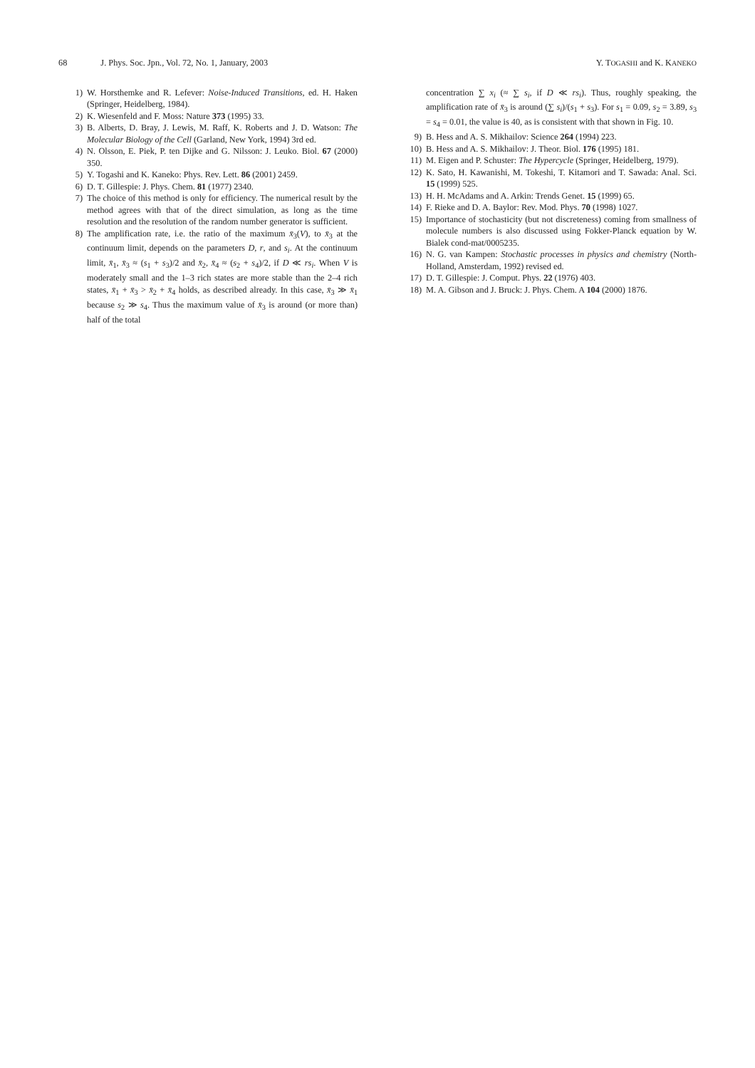68 J. Phys. Soc. Jpn., Vol. 72, No. 1, January, 2003 Y. TOGASHI and K. KANEKO
1) W. Horsthemke and R. Lefever: Noise-Induced Transitions, ed. H. Haken (Springer, Heidelberg, 1984).
2) K. Wiesenfeld and F. Moss: Nature 373 (1995) 33.
3) B. Alberts, D. Bray, J. Lewis, M. Raff, K. Roberts and J. D. Watson: The Molecular Biology of the Cell (Garland, New York, 1994) 3rd ed.
4) N. Olsson, E. Piek, P. ten Dijke and G. Nilsson: J. Leuko. Biol. 67 (2000) 350.
5) Y. Togashi and K. Kaneko: Phys. Rev. Lett. 86 (2001) 2459.
6) D. T. Gillespie: J. Phys. Chem. 81 (1977) 2340.
7) The choice of this method is only for efficiency. The numerical result by the method agrees with that of the direct simulation, as long as the time resolution and the resolution of the random number generator is sufficient.
8) The amplification rate, i.e. the ratio of the maximum x̄<sub>3</sub>(V), to x̄<sub>3</sub> at the continuum limit, depends on the parameters D, r, and s<sub>i</sub>. At the continuum limit, x̄<sub>1</sub>, x̄<sub>3</sub> ≈ (s<sub>1</sub> + s<sub>3</sub>)/2 and x̄<sub>2</sub>, x̄<sub>4</sub> ≈ (s<sub>2</sub> + s<sub>4</sub>)/2, if D ≪ rs<sub>i</sub>. When V is moderately small and the 1–3 rich states are more stable than the 2–4 rich states, x̄<sub>1</sub> + x̄<sub>3</sub> > x̄<sub>2</sub> + x̄<sub>4</sub> holds, as described already. In this case, x̄<sub>3</sub> ≫ x̄<sub>1</sub> because s<sub>2</sub> ≫ s<sub>4</sub>. Thus the maximum value of x̄<sub>3</sub> is around (or more than) half of the total
concentration ∑ x<sub>i</sub> (≈ ∑ s<sub>i</sub>, if D ≪ rs<sub>i</sub>). Thus, roughly speaking, the amplification rate of x̄<sub>3</sub> is around (∑ s<sub>i</sub>)/(s<sub>1</sub> + s<sub>3</sub>). For s<sub>1</sub> = 0.09, s<sub>2</sub> = 3.89, s<sub>3</sub> = s<sub>4</sub> = 0.01, the value is 40, as is consistent with that shown in Fig. 10.
9) B. Hess and A. S. Mikhailov: Science 264 (1994) 223.
10) B. Hess and A. S. Mikhailov: J. Theor. Biol. 176 (1995) 181.
11) M. Eigen and P. Schuster: The Hypercycle (Springer, Heidelberg, 1979).
12) K. Sato, H. Kawanishi, M. Tokeshi, T. Kitamori and T. Sawada: Anal. Sci. 15 (1999) 525.
13) H. H. McAdams and A. Arkin: Trends Genet. 15 (1999) 65.
14) F. Rieke and D. A. Baylor: Rev. Mod. Phys. 70 (1998) 1027.
15) Importance of stochasticity (but not discreteness) coming from smallness of molecule numbers is also discussed using Fokker-Planck equation by W. Bialek cond-mat/0005235.
16) N. G. van Kampen: Stochastic processes in physics and chemistry (North-Holland, Amsterdam, 1992) revised ed.
17) D. T. Gillespie: J. Comput. Phys. 22 (1976) 403.
18) M. A. Gibson and J. Bruck: J. Phys. Chem. A 104 (2000) 1876.